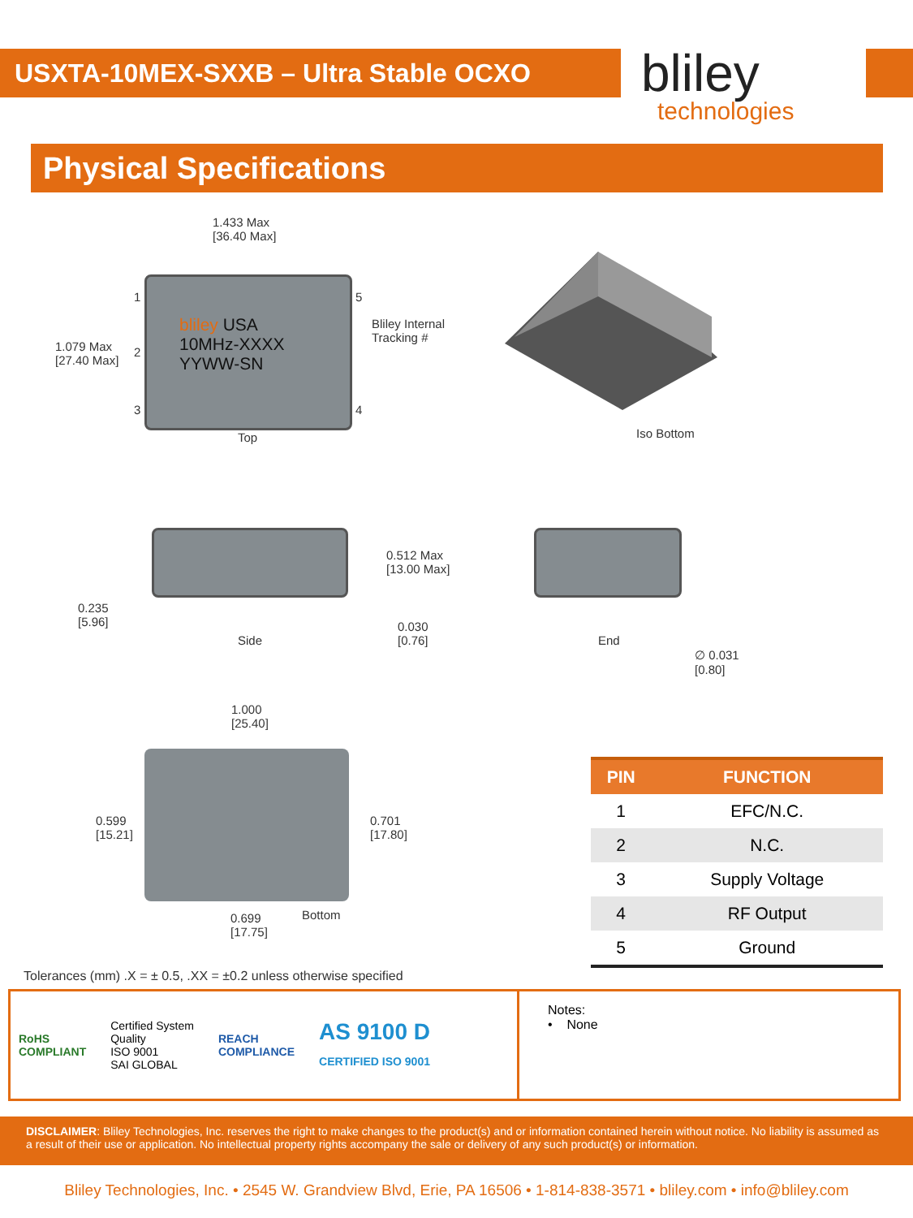USXTA-10MEX-SXXB – Ultra Stable OCXO bliley
technologies
Physical Specifications
1.433 Max
[36.40 Max]
bliley USA
10MHz-XXXX
YYWW-SN
1.079 Max
[27.40 Max]
1
2
3
5
4
Bliley Internal
Tracking #
Top Iso Bottom
0.512 Max
[13.00 Max]
0.235
[5.96]
0.030
[0.76]
Side End
∅ 0.031
[0.80]
1.000
[25.40]
0.599
[15.21]
0.701
[17.80]
0.699
[17.75]
Bottom
| PIN | FUNCTION |
| --- | --- |
| 1 | EFC/N.C. |
| 2 | N.C. |
| 3 | Supply Voltage |
| 4 | RF Output |
| 5 | Ground |
Tolerances (mm) .X = ± 0.5, .XX = ±0.2 unless otherwise specified
RoHS
COMPLIANT Certified System
Quality
ISO 9001
SAI GLOBAL REACH
COMPLIANCE AS 9100 D
CERTIFIED ISO 9001
Notes:
• None
DISCLAIMER: Bliley Technologies, Inc. reserves the right to make changes to the product(s) and or information contained herein without notice. No liability is assumed as a result of their use or application. No intellectual property rights accompany the sale or delivery of any such product(s) or information.
Bliley Technologies, Inc. • 2545 W. Grandview Blvd, Erie, PA 16506 • 1-814-838-3571 • bliley.com • info@bliley.com